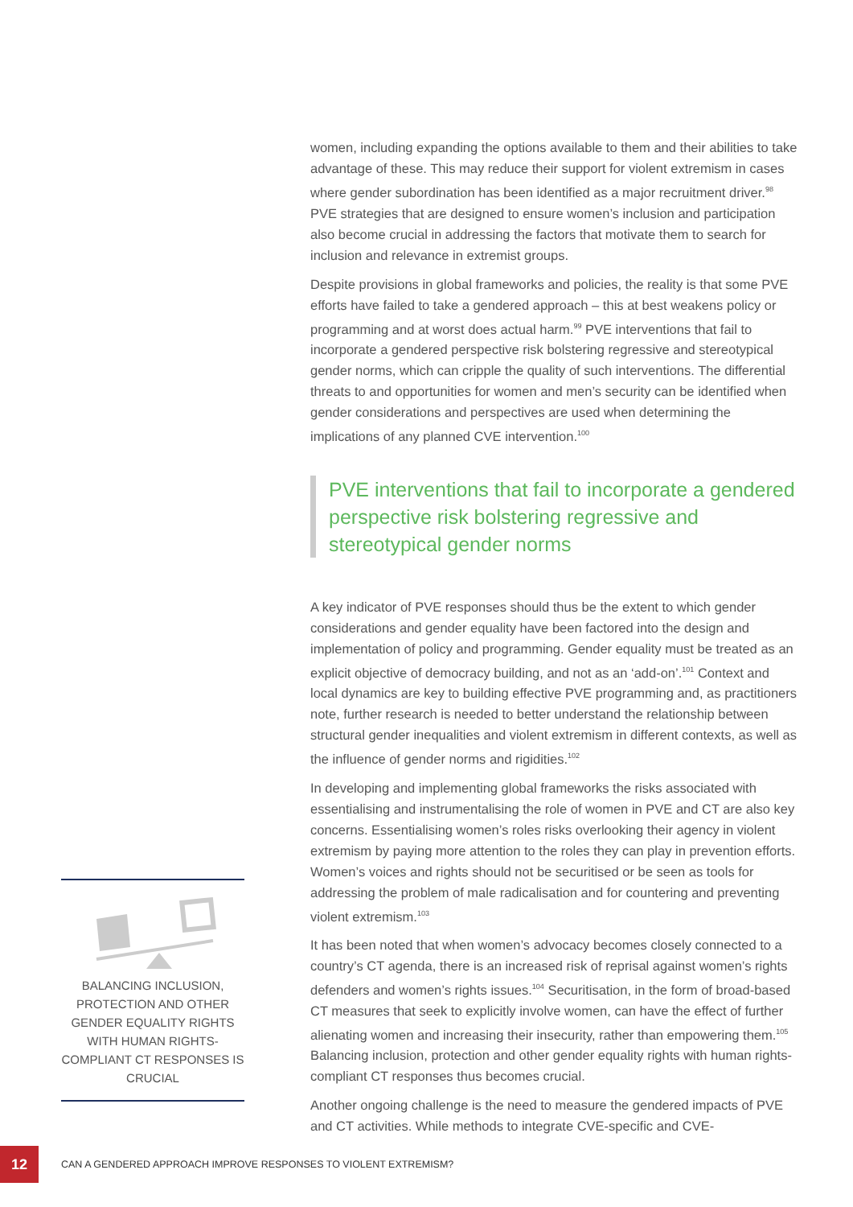BALANCING INCLUSION, PROTECTION AND OTHER GENDER EQUALITY RIGHTS WITH HUMAN RIGHTS-COMPLIANT CT RESPONSES IS CRUCIAL
women, including expanding the options available to them and their abilities to take advantage of these. This may reduce their support for violent extremism in cases where gender subordination has been identified as a major recruitment driver.<sup>98</sup> PVE strategies that are designed to ensure women’s inclusion and participation also become crucial in addressing the factors that motivate them to search for inclusion and relevance in extremist groups.
Despite provisions in global frameworks and policies, the reality is that some PVE efforts have failed to take a gendered approach – this at best weakens policy or programming and at worst does actual harm.<sup>99</sup> PVE interventions that fail to incorporate a gendered perspective risk bolstering regressive and stereotypical gender norms, which can cripple the quality of such interventions. The differential threats to and opportunities for women and men’s security can be identified when gender considerations and perspectives are used when determining the implications of any planned CVE intervention.<sup>100</sup>
PVE interventions that fail to incorporate a gendered perspective risk bolstering regressive and stereotypical gender norms
A key indicator of PVE responses should thus be the extent to which gender considerations and gender equality have been factored into the design and implementation of policy and programming. Gender equality must be treated as an explicit objective of democracy building, and not as an ‘add-on’.<sup>101</sup> Context and local dynamics are key to building effective PVE programming and, as practitioners note, further research is needed to better understand the relationship between structural gender inequalities and violent extremism in different contexts, as well as the influence of gender norms and rigidities.<sup>102</sup>
In developing and implementing global frameworks the risks associated with essentialising and instrumentalising the role of women in PVE and CT are also key concerns. Essentialising women’s roles risks overlooking their agency in violent extremism by paying more attention to the roles they can play in prevention efforts. Women’s voices and rights should not be securitised or be seen as tools for addressing the problem of male radicalisation and for countering and preventing violent extremism.<sup>103</sup>
It has been noted that when women’s advocacy becomes closely connected to a country’s CT agenda, there is an increased risk of reprisal against women’s rights defenders and women’s rights issues.<sup>104</sup> Securitisation, in the form of broad-based CT measures that seek to explicitly involve women, can have the effect of further alienating women and increasing their insecurity, rather than empowering them.<sup>105</sup> Balancing inclusion, protection and other gender equality rights with human rights-compliant CT responses thus becomes crucial.
Another ongoing challenge is the need to measure the gendered impacts of PVE and CT activities. While methods to integrate CVE-specific and CVE-
12
CAN A GENDERED APPROACH IMPROVE RESPONSES TO VIOLENT EXTREMISM?